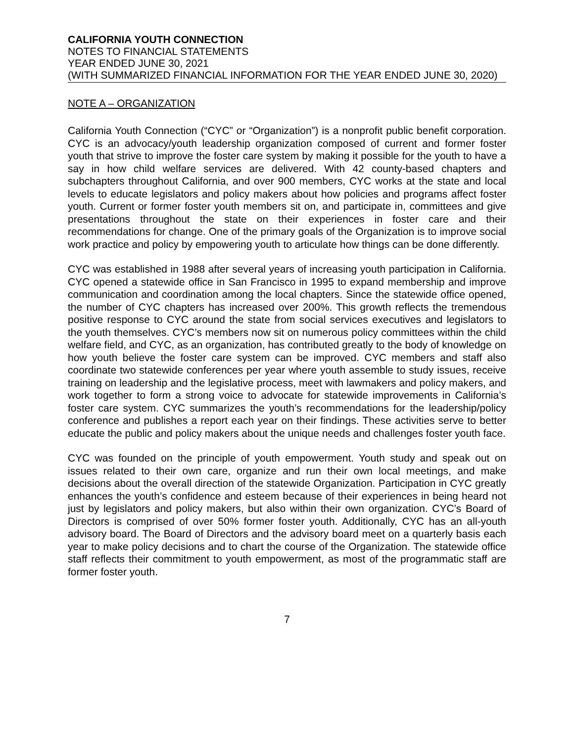CALIFORNIA YOUTH CONNECTION
NOTES TO FINANCIAL STATEMENTS
YEAR ENDED JUNE 30, 2021
(WITH SUMMARIZED FINANCIAL INFORMATION FOR THE YEAR ENDED JUNE 30, 2020)
NOTE A – ORGANIZATION
California Youth Connection (“CYC” or “Organization”) is a nonprofit public benefit corporation. CYC is an advocacy/youth leadership organization composed of current and former foster youth that strive to improve the foster care system by making it possible for the youth to have a say in how child welfare services are delivered. With 42 county-based chapters and subchapters throughout California, and over 900 members, CYC works at the state and local levels to educate legislators and policy makers about how policies and programs affect foster youth. Current or former foster youth members sit on, and participate in, committees and give presentations throughout the state on their experiences in foster care and their recommendations for change. One of the primary goals of the Organization is to improve social work practice and policy by empowering youth to articulate how things can be done differently.
CYC was established in 1988 after several years of increasing youth participation in California. CYC opened a statewide office in San Francisco in 1995 to expand membership and improve communication and coordination among the local chapters. Since the statewide office opened, the number of CYC chapters has increased over 200%. This growth reflects the tremendous positive response to CYC around the state from social services executives and legislators to the youth themselves. CYC’s members now sit on numerous policy committees within the child welfare field, and CYC, as an organization, has contributed greatly to the body of knowledge on how youth believe the foster care system can be improved. CYC members and staff also coordinate two statewide conferences per year where youth assemble to study issues, receive training on leadership and the legislative process, meet with lawmakers and policy makers, and work together to form a strong voice to advocate for statewide improvements in California’s foster care system. CYC summarizes the youth’s recommendations for the leadership/policy conference and publishes a report each year on their findings. These activities serve to better educate the public and policy makers about the unique needs and challenges foster youth face.
CYC was founded on the principle of youth empowerment. Youth study and speak out on issues related to their own care, organize and run their own local meetings, and make decisions about the overall direction of the statewide Organization. Participation in CYC greatly enhances the youth’s confidence and esteem because of their experiences in being heard not just by legislators and policy makers, but also within their own organization. CYC’s Board of Directors is comprised of over 50% former foster youth. Additionally, CYC has an all-youth advisory board. The Board of Directors and the advisory board meet on a quarterly basis each year to make policy decisions and to chart the course of the Organization. The statewide office staff reflects their commitment to youth empowerment, as most of the programmatic staff are former foster youth.
7